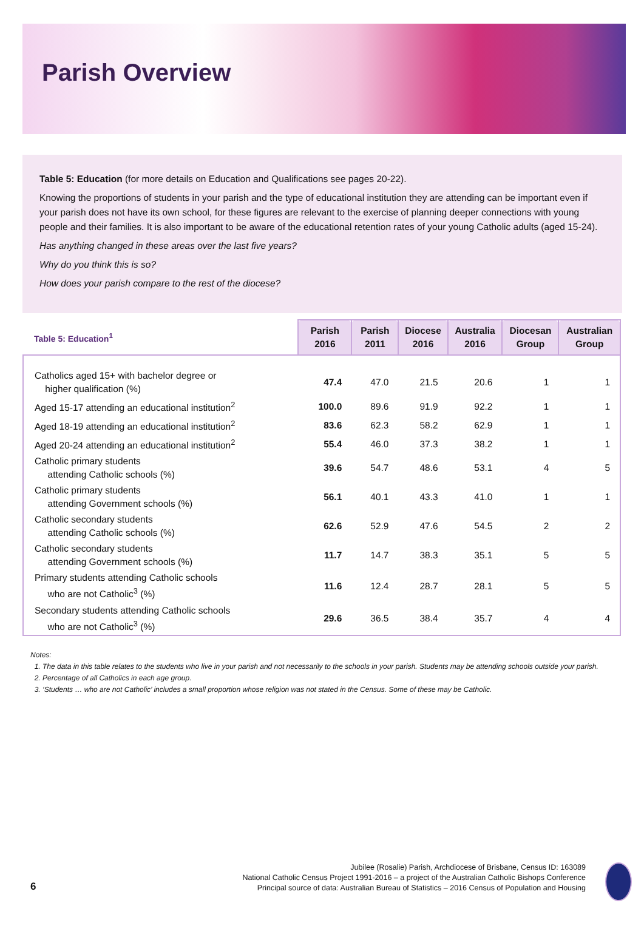Parish Overview
Table 5: Education (for more details on Education and Qualifications see pages 20-22).
Knowing the proportions of students in your parish and the type of educational institution they are attending can be important even if your parish does not have its own school, for these figures are relevant to the exercise of planning deeper connections with young people and their families. It is also important to be aware of the educational retention rates of your young Catholic adults (aged 15-24).
Has anything changed in these areas over the last five years?
Why do you think this is so?
How does your parish compare to the rest of the diocese?
| Table 5: Education<sup>1</sup> | Parish 2016 | Parish 2011 | Diocese 2016 | Australia 2016 | Diocesan Group | Australian Group |
| --- | --- | --- | --- | --- | --- | --- |
| Catholics aged 15+ with bachelor degree or higher qualification (%) | 47.4 | 47.0 | 21.5 | 20.6 | 1 | 1 |
| Aged 15-17 attending an educational institution<sup>2</sup> | 100.0 | 89.6 | 91.9 | 92.2 | 1 | 1 |
| Aged 18-19 attending an educational institution<sup>2</sup> | 83.6 | 62.3 | 58.2 | 62.9 | 1 | 1 |
| Aged 20-24 attending an educational institution<sup>2</sup> | 55.4 | 46.0 | 37.3 | 38.2 | 1 | 1 |
| Catholic primary students attending Catholic schools (%) | 39.6 | 54.7 | 48.6 | 53.1 | 4 | 5 |
| Catholic primary students attending Government schools (%) | 56.1 | 40.1 | 43.3 | 41.0 | 1 | 1 |
| Catholic secondary students attending Catholic schools (%) | 62.6 | 52.9 | 47.6 | 54.5 | 2 | 2 |
| Catholic secondary students attending Government schools (%) | 11.7 | 14.7 | 38.3 | 35.1 | 5 | 5 |
| Primary students attending Catholic schools who are not Catholic<sup>3</sup> (%) | 11.6 | 12.4 | 28.7 | 28.1 | 5 | 5 |
| Secondary students attending Catholic schools who are not Catholic<sup>3</sup> (%) | 29.6 | 36.5 | 38.4 | 35.7 | 4 | 4 |
Notes:
1. The data in this table relates to the students who live in your parish and not necessarily to the schools in your parish. Students may be attending schools outside your parish.
2. Percentage of all Catholics in each age group.
3. ‘Students … who are not Catholic’ includes a small proportion whose religion was not stated in the Census. Some of these may be Catholic.
Jubilee (Rosalie) Parish, Archdiocese of Brisbane, Census ID: 163089
National Catholic Census Project 1991-2016 – a project of the Australian Catholic Bishops Conference
Principal source of data: Australian Bureau of Statistics – 2016 Census of Population and Housing
6